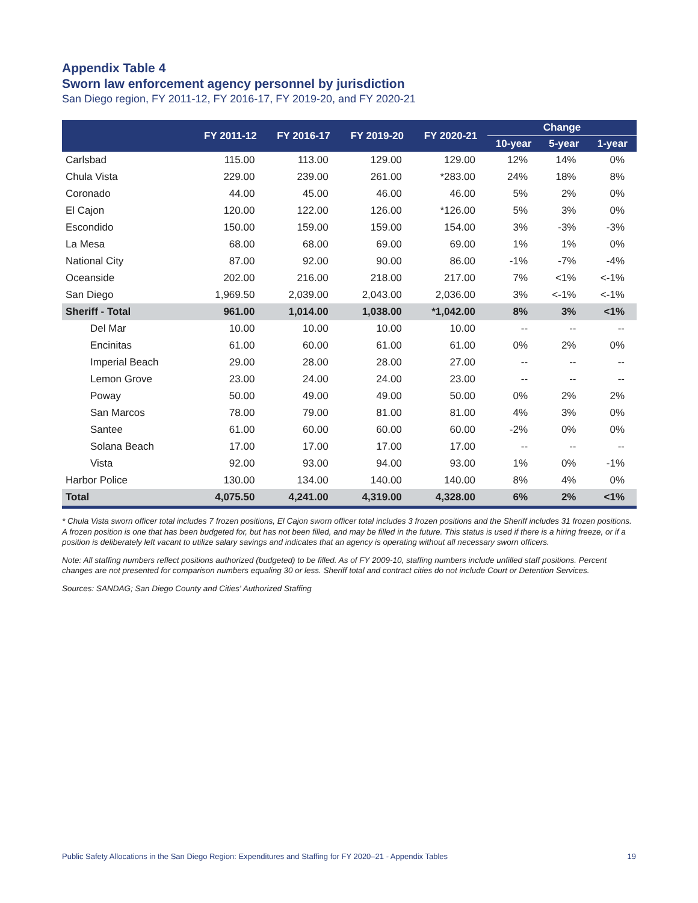Appendix Table 4
Sworn law enforcement agency personnel by jurisdiction
San Diego region, FY 2011-12, FY 2016-17, FY 2019-20, and FY 2020-21
| | FY 2011-12 | FY 2016-17 | FY 2019-20 | FY 2020-21 | Change | | |
| --- | --- | --- | --- | --- | --- | --- | --- |
| | | | | | 10-year | 5-year | 1-year |
| Carlsbad | 115.00 | 113.00 | 129.00 | 129.00 | 12% | 14% | 0% |
| Chula Vista | 229.00 | 239.00 | 261.00 | *283.00 | 24% | 18% | 8% |
| Coronado | 44.00 | 45.00 | 46.00 | 46.00 | 5% | 2% | 0% |
| El Cajon | 120.00 | 122.00 | 126.00 | *126.00 | 5% | 3% | 0% |
| Escondido | 150.00 | 159.00 | 159.00 | 154.00 | 3% | -3% | -3% |
| La Mesa | 68.00 | 68.00 | 69.00 | 69.00 | 1% | 1% | 0% |
| National City | 87.00 | 92.00 | 90.00 | 86.00 | -1% | -7% | -4% |
| Oceanside | 202.00 | 216.00 | 218.00 | 217.00 | 7% | <1% | <-1% |
| San Diego | 1,969.50 | 2,039.00 | 2,043.00 | 2,036.00 | 3% | <-1% | <-1% |
| Sheriff - Total | 961.00 | 1,014.00 | 1,038.00 | *1,042.00 | 8% | 3% | <1% |
| Del Mar | 10.00 | 10.00 | 10.00 | 10.00 | -- | -- | -- |
| Encinitas | 61.00 | 60.00 | 61.00 | 61.00 | 0% | 2% | 0% |
| Imperial Beach | 29.00 | 28.00 | 28.00 | 27.00 | -- | -- | -- |
| Lemon Grove | 23.00 | 24.00 | 24.00 | 23.00 | -- | -- | -- |
| Poway | 50.00 | 49.00 | 49.00 | 50.00 | 0% | 2% | 2% |
| San Marcos | 78.00 | 79.00 | 81.00 | 81.00 | 4% | 3% | 0% |
| Santee | 61.00 | 60.00 | 60.00 | 60.00 | -2% | 0% | 0% |
| Solana Beach | 17.00 | 17.00 | 17.00 | 17.00 | -- | -- | -- |
| Vista | 92.00 | 93.00 | 94.00 | 93.00 | 1% | 0% | -1% |
| Harbor Police | 130.00 | 134.00 | 140.00 | 140.00 | 8% | 4% | 0% |
| Total | 4,075.50 | 4,241.00 | 4,319.00 | 4,328.00 | 6% | 2% | <1% |
* Chula Vista sworn officer total includes 7 frozen positions, El Cajon sworn officer total includes 3 frozen positions and the Sheriff includes 31 frozen positions. A frozen position is one that has been budgeted for, but has not been filled, and may be filled in the future. This status is used if there is a hiring freeze, or if a position is deliberately left vacant to utilize salary savings and indicates that an agency is operating without all necessary sworn officers.
Note: All staffing numbers reflect positions authorized (budgeted) to be filled. As of FY 2009-10, staffing numbers include unfilled staff positions. Percent changes are not presented for comparison numbers equaling 30 or less. Sheriff total and contract cities do not include Court or Detention Services.
Sources: SANDAG; San Diego County and Cities' Authorized Staffing
Public Safety Allocations in the San Diego Region: Expenditures and Staffing for FY 2020–21 - Appendix Tables 19